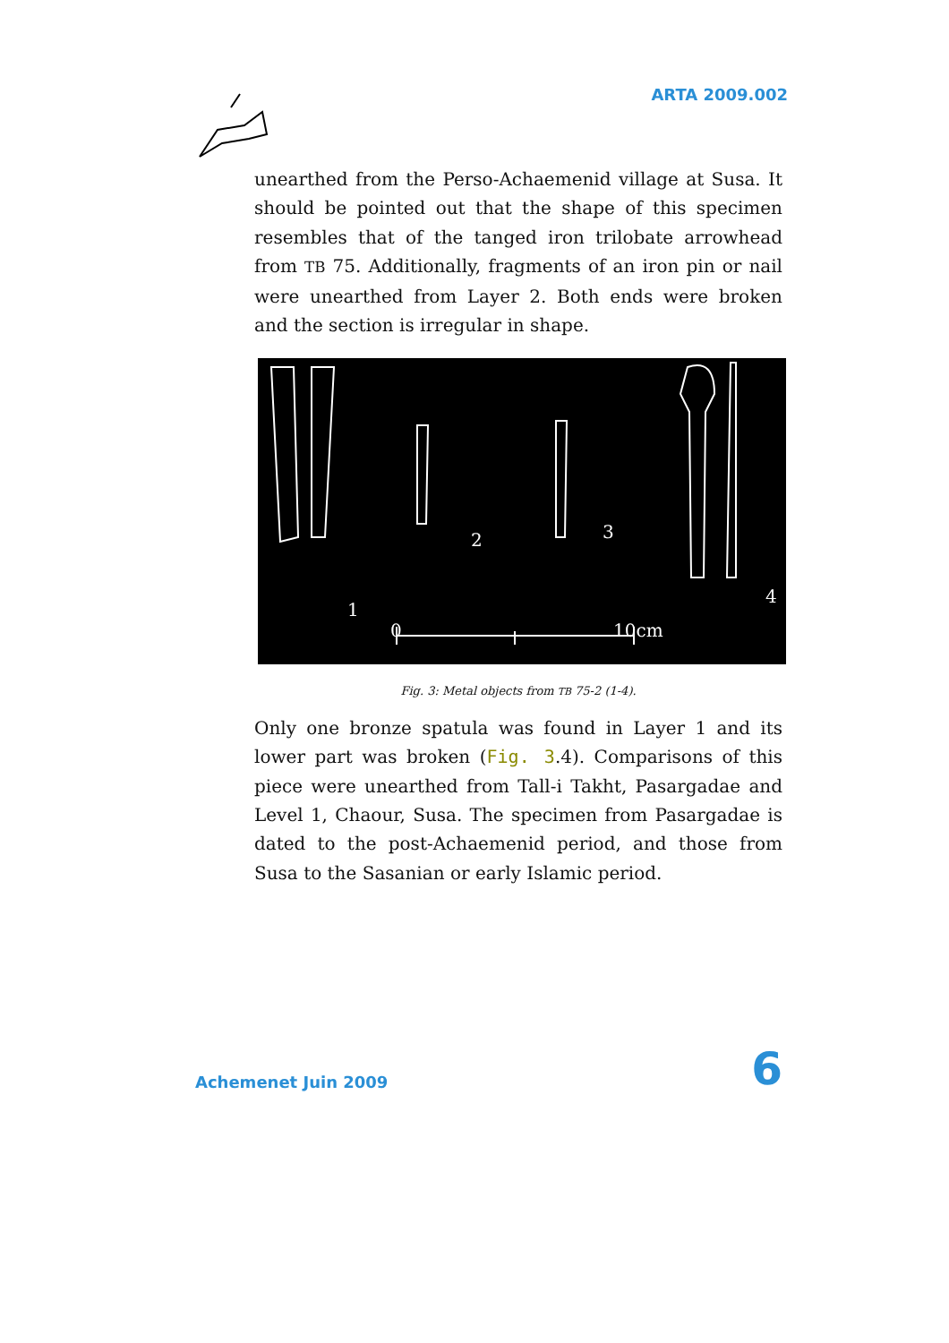ARTA 2009.002
unearthed from the Perso-Achaemenid village at Susa. It should be pointed out that the shape of this specimen resembles that of the tanged iron trilobate arrowhead from TB 75. Additionally, fragments of an iron pin or nail were unearthed from Layer 2. Both ends were broken and the section is irregular in shape.
1
2 3
4
0 10cm
Fig. 3: Metal objects from TB 75-2 (1-4).
Only one bronze spatula was found in Layer 1 and its lower part was broken (Fig. 3.4). Comparisons of this piece were unearthed from Tall-i Takht, Pasargadae and Level 1, Chaour, Susa. The specimen from Pasargadae is dated to the post-Achaemenid period, and those from Susa to the Sasanian or early Islamic period.
Achemenet Juin 2009 6